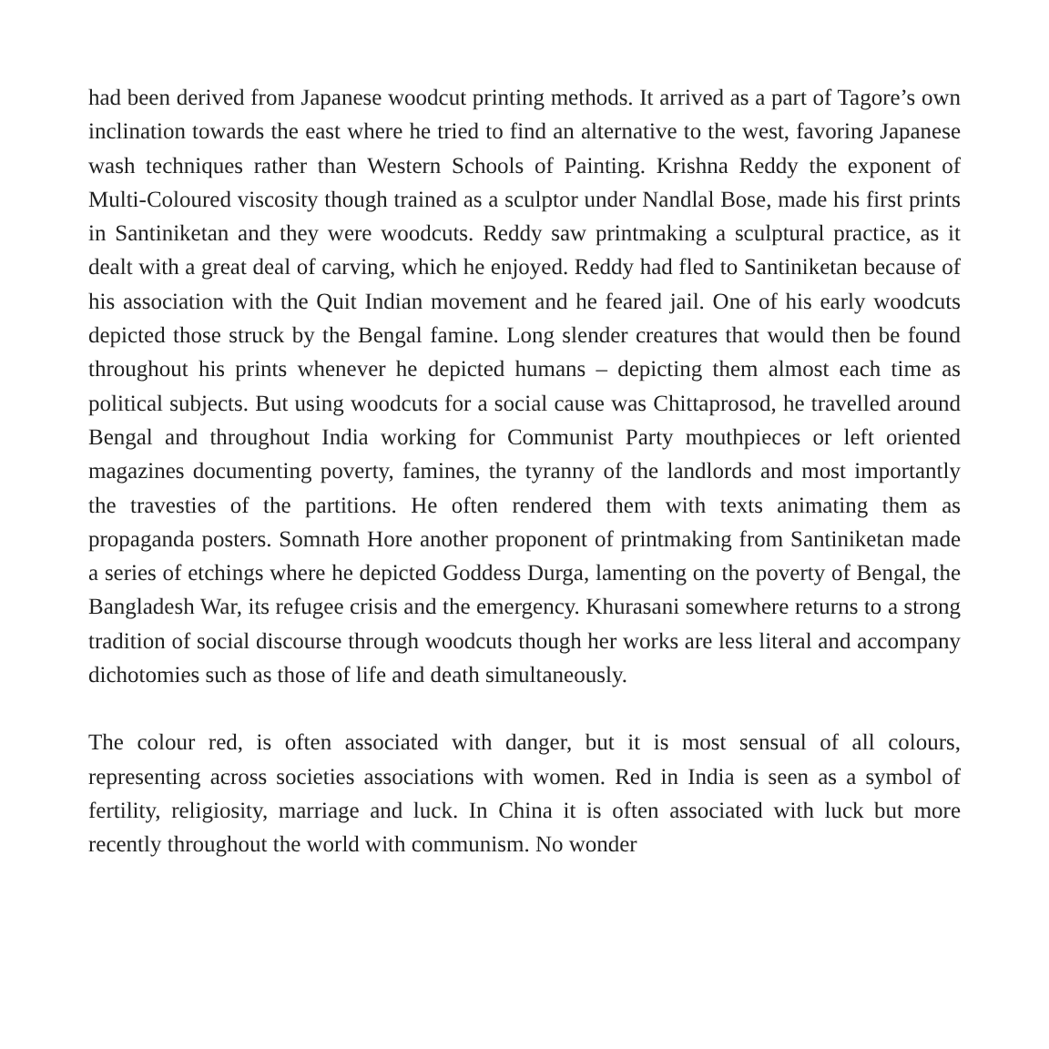had been derived from Japanese woodcut printing methods. It arrived as a part of Tagore’s own inclination towards the east where he tried to find an alternative to the west, favoring Japanese wash techniques rather than Western Schools of Painting. Krishna Reddy the exponent of Multi-Coloured viscosity though trained as a sculptor under Nandlal Bose, made his first prints in Santiniketan and they were woodcuts. Reddy saw printmaking a sculptural practice, as it dealt with a great deal of carving, which he enjoyed. Reddy had fled to Santiniketan because of his association with the Quit Indian movement and he feared jail. One of his early woodcuts depicted those struck by the Bengal famine. Long slender creatures that would then be found throughout his prints whenever he depicted humans – depicting them almost each time as political subjects. But using woodcuts for a social cause was Chittaprosod, he travelled around Bengal and throughout India working for Communist Party mouthpieces or left oriented magazines documenting poverty, famines, the tyranny of the landlords and most importantly the travesties of the partitions. He often rendered them with texts animating them as propaganda posters. Somnath Hore another proponent of printmaking from Santiniketan made a series of etchings where he depicted Goddess Durga, lamenting on the poverty of Bengal, the Bangladesh War, its refugee crisis and the emergency. Khurasani somewhere returns to a strong tradition of social discourse through woodcuts though her works are less literal and accompany dichotomies such as those of life and death simultaneously.
The colour red, is often associated with danger, but it is most sensual of all colours, representing across societies associations with women. Red in India is seen as a symbol of fertility, religiosity, marriage and luck. In China it is often associated with luck but more recently throughout the world with communism. No wonder